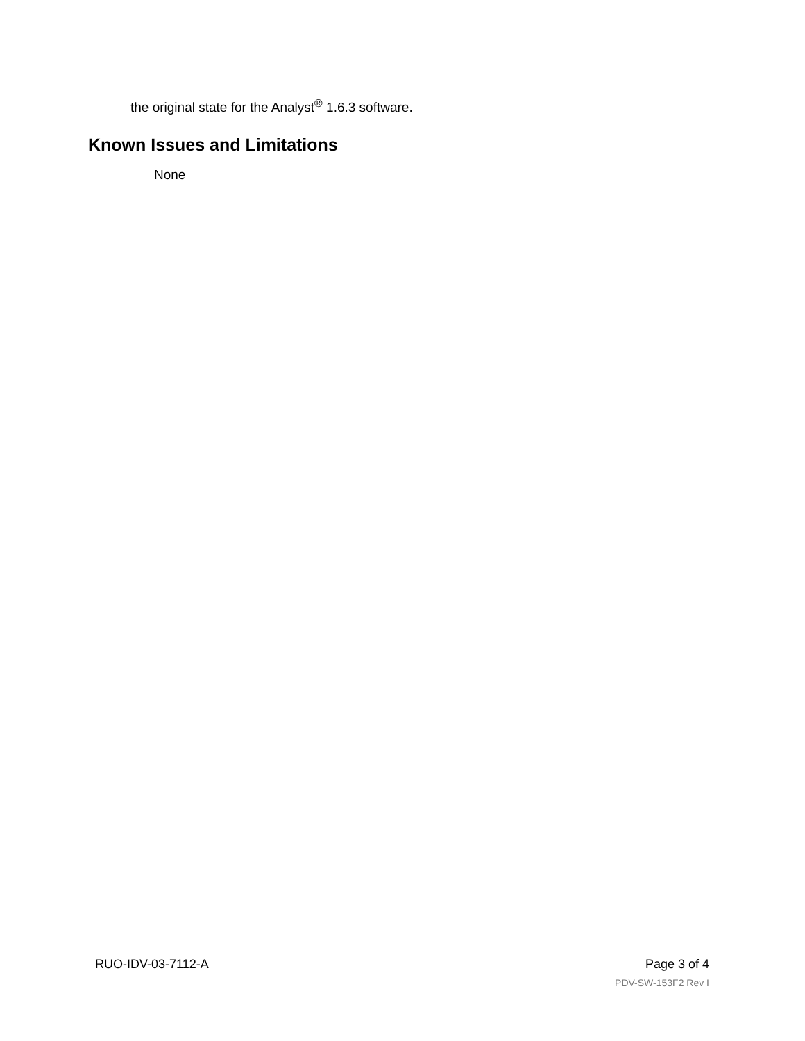the original state for the Analyst<sup>®</sup> 1.6.3 software.
Known Issues and Limitations
None
RUO-IDV-03-7112-A Page 3 of 4
PDV-SW-153F2 Rev I